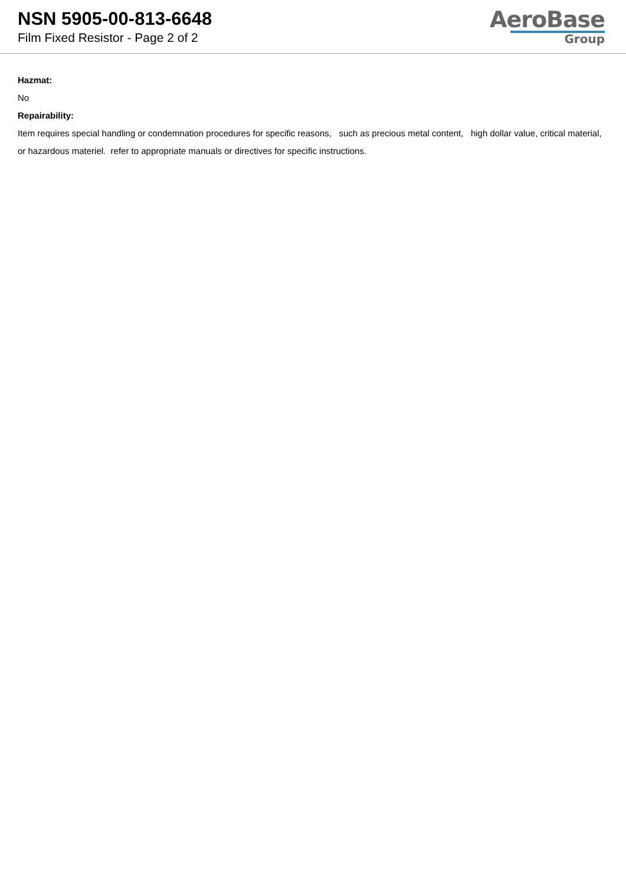NSN 5905-00-813-6648
Film Fixed Resistor - Page 2 of 2
AeroBase
Group
Hazmat:
No
Repairability:
Item requires special handling or condemnation procedures for specific reasons, such as precious metal content, high dollar value, critical material, or hazardous materiel. refer to appropriate manuals or directives for specific instructions.